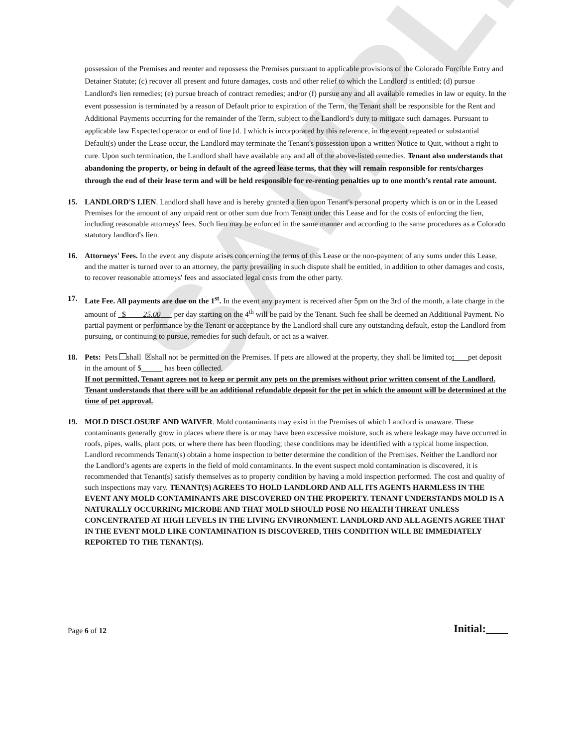SAMPLE
possession of the Premises and reenter and repossess the Premises pursuant to applicable provisions of the Colorado Forcible Entry and Detainer Statute; (c) recover all present and future damages, costs and other relief to which the Landlord is entitled; (d) pursue Landlord's lien remedies; (e) pursue breach of contract remedies; and/or (f) pursue any and all available remedies in law or equity. In the event possession is terminated by a reason of Default prior to expiration of the Term, the Tenant shall be responsible for the Rent and Additional Payments occurring for the remainder of the Term, subject to the Landlord's duty to mitigate such damages. Pursuant to applicable law Expected operator or end of line [d. ] which is incorporated by this reference, in the event repeated or substantial Default(s) under the Lease occur, the Landlord may terminate the Tenant's possession upon a written Notice to Quit, without a right to cure. Upon such termination, the Landlord shall have available any and all of the above-listed remedies. Tenant also understands that abandoning the property, or being in default of the agreed lease terms, that they will remain responsible for rents/charges through the end of their lease term and will be held responsible for re-renting penalties up to one month’s rental rate amount.
15. LANDLORD'S LIEN. Landlord shall have and is hereby granted a lien upon Tenant's personal property which is on or in the Leased Premises for the amount of any unpaid rent or other sum due from Tenant under this Lease and for the costs of enforcing the lien, including reasonable attorneys' fees. Such lien may be enforced in the same manner and according to the same procedures as a Colorado statutory landlord's lien.
16. Attorneys' Fees. In the event any dispute arises concerning the terms of this Lease or the non-payment of any sums under this Lease, and the matter is turned over to an attorney, the party prevailing in such dispute shall be entitled, in addition to other damages and costs, to recover reasonable attorneys' fees and associated legal costs from the other party.
17. Late Fee. All payments are due on the 1<sup>st</sup>. In the event any payment is received after 5pm on the 3rd of the month, a late charge in the amount of $ 25.00 per day starting on the 4<sup>th</sup> will be paid by the Tenant. Such fee shall be deemed an Additional Payment. No partial payment or performance by the Tenant or acceptance by the Landlord shall cure any outstanding default, estop the Landlord from pursuing, or continuing to pursue, remedies for such default, or act as a waiver.
18. Pets: Pets shall ☒shall not be permitted on the Premises. If pets are allowed at the property, they shall be limited to: pet deposit in the amount of $ has been collected.
If not permitted, Tenant agrees not to keep or permit any pets on the premises without prior written consent of the Landlord. Tenant understands that there will be an additional refundable deposit for the pet in which the amount will be determined at the time of pet approval.
19. MOLD DISCLOSURE AND WAIVER. Mold contaminants may exist in the Premises of which Landlord is unaware. These contaminants generally grow in places where there is or may have been excessive moisture, such as where leakage may have occurred in roofs, pipes, walls, plant pots, or where there has been flooding; these conditions may be identified with a typical home inspection. Landlord recommends Tenant(s) obtain a home inspection to better determine the condition of the Premises. Neither the Landlord nor the Landlord’s agents are experts in the field of mold contaminants. In the event suspect mold contamination is discovered, it is recommended that Tenant(s) satisfy themselves as to property condition by having a mold inspection performed. The cost and quality of such inspections may vary. TENANT(S) AGREES TO HOLD LANDLORD AND ALL ITS AGENTS HARMLESS IN THE EVENT ANY MOLD CONTAMINANTS ARE DISCOVERED ON THE PROPERTY. TENANT UNDERSTANDS MOLD IS A NATURALLY OCCURRING MICROBE AND THAT MOLD SHOULD POSE NO HEALTH THREAT UNLESS CONCENTRATED AT HIGH LEVELS IN THE LIVING ENVIRONMENT. LANDLORD AND ALL AGENTS AGREE THAT IN THE EVENT MOLD LIKE CONTAMINATION IS DISCOVERED, THIS CONDITION WILL BE IMMEDIATELY REPORTED TO THE TENANT(S).
Page 6 of 12 Initial: